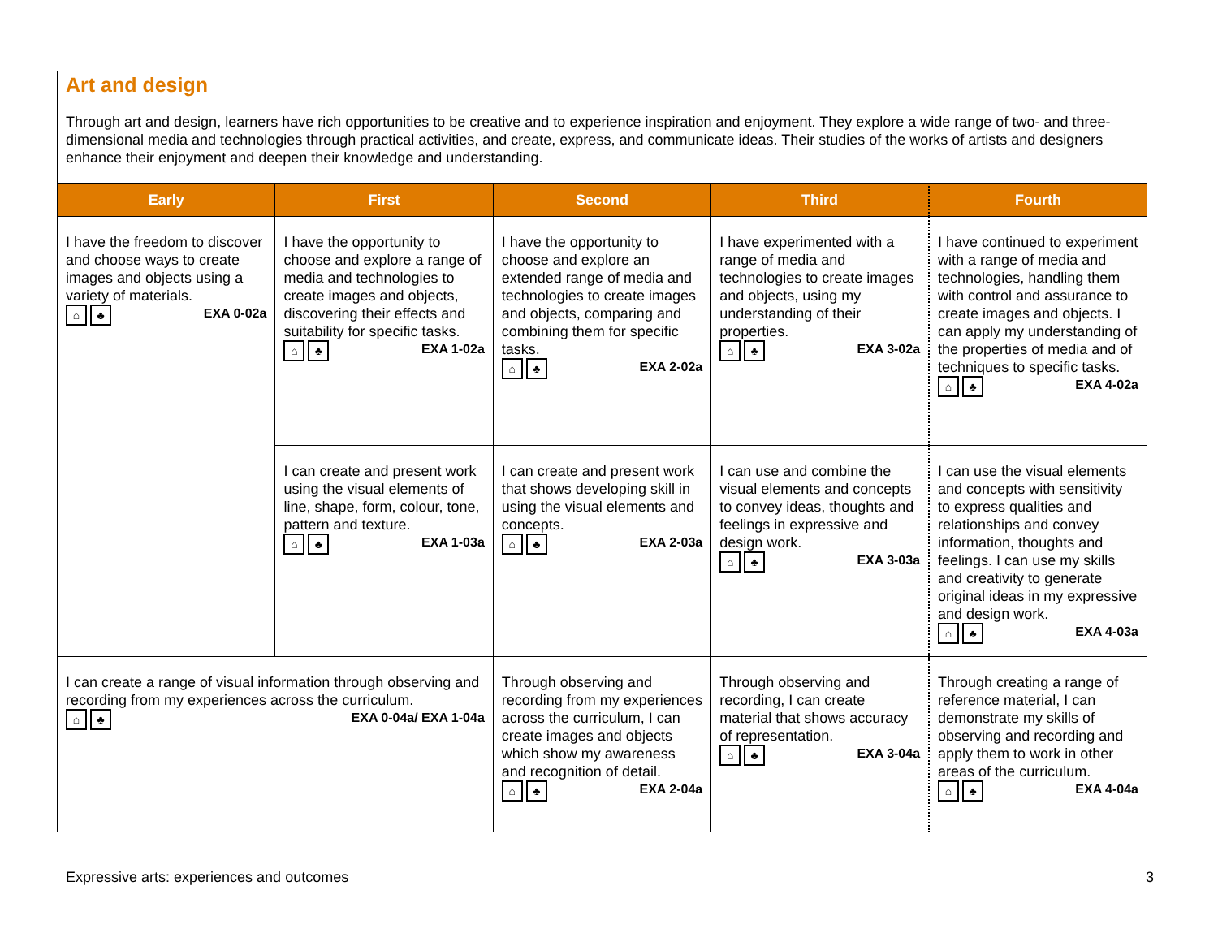Art and design
Through art and design, learners have rich opportunities to be creative and to experience inspiration and enjoyment. They explore a wide range of two- and three-dimensional media and technologies through practical activities, and create, express, and communicate ideas. Their studies of the works of artists and designers enhance their enjoyment and deepen their knowledge and understanding.
| Early | First | Second | Third | Fourth |
| --- | --- | --- | --- | --- |
| I have the freedom to discover and choose ways to create images and objects using a variety of materials. ⌂ ♣ EXA 0-02a | I have the opportunity to choose and explore a range of media and technologies to create images and objects, discovering their effects and suitability for specific tasks. ⌂ ♣ EXA 1-02a | I have the opportunity to choose and explore an extended range of media and technologies to create images and objects, comparing and combining them for specific tasks. ⌂ ♣ EXA 2-02a | I have experimented with a range of media and technologies to create images and objects, using my understanding of their properties. ⌂ ♣ EXA 3-02a | I have continued to experiment with a range of media and technologies, handling them with control and assurance to create images and objects. I can apply my understanding of the properties of media and of techniques to specific tasks. ⌂ ♣ EXA 4-02a |
| | I can create and present work using the visual elements of line, shape, form, colour, tone, pattern and texture. ⌂ ♣ EXA 1-03a | I can create and present work that shows developing skill in using the visual elements and concepts. ⌂ ♣ EXA 2-03a | I can use and combine the visual elements and concepts to convey ideas, thoughts and feelings in expressive and design work. ⌂ ♣ EXA 3-03a | I can use the visual elements and concepts with sensitivity to express qualities and relationships and convey information, thoughts and feelings. I can use my skills and creativity to generate original ideas in my expressive and design work. ⌂ ♣ EXA 4-03a |
| I can create a range of visual information through observing and recording from my experiences across the curriculum. ⌂ ♣ EXA 0-04a/ EXA 1-04a | | Through observing and recording from my experiences across the curriculum, I can create images and objects which show my awareness and recognition of detail. ⌂ ♣ EXA 2-04a | Through observing and recording, I can create material that shows accuracy of representation. ⌂ ♣ EXA 3-04a | Through creating a range of reference material, I can demonstrate my skills of observing and recording and apply them to work in other areas of the curriculum. ⌂ ♣ EXA 4-04a |
Expressive arts: experiences and outcomes 3